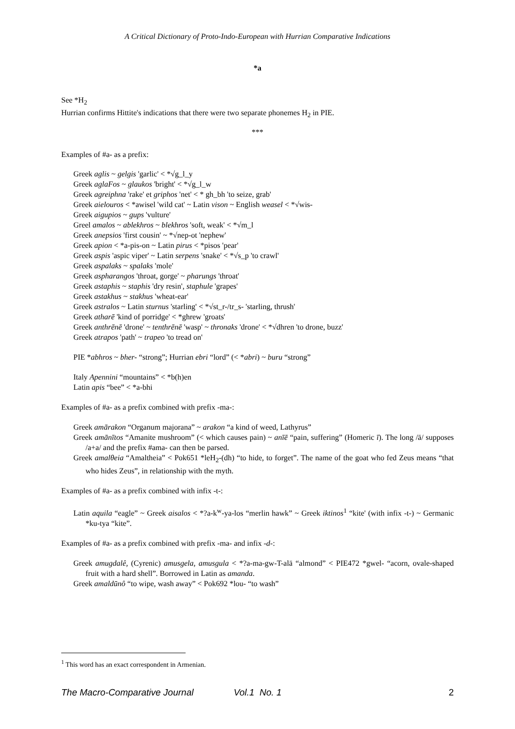A Critical Dictionary of Proto-Indo-European with Hurrian Comparative Indications
*a
See *H<sub>2</sub>
Hurrian confirms Hittite's indications that there were two separate phonemes H<sub>2</sub> in PIE.
***
Examples of #a- as a prefix:
Greek aglis ~ gelgis 'garlic' < *√g_l_y
Greek aglaFos ~ glaukos 'bright' < *√g_l_w
Greek agreiphna 'rake' et griphos 'net' < * gh_bh 'to seize, grab'
Greek aielouros < *awisel 'wild cat' ~ Latin vison ~ English weasel < *√wis-
Greek aigupios ~ gups 'vulture'
Greel amalos ~ ablekhros ~ blekhros 'soft, weak' < *√m_l
Greek anepsios 'first cousin' ~ *√nep-ot 'nephew'
Greek apion < *a-pis-on ~ Latin pirus < *pisos 'pear'
Greek aspis 'aspic viper' ~ Latin serpens 'snake' < *√s_p 'to crawl'
Greek aspalaks ~ spalaks 'mole'
Greek aspharangos 'throat, gorge' ~ pharungs 'throat'
Greek astaphis ~ staphis 'dry resin', staphule 'grapes'
Greek astakhus ~ stakhus 'wheat-ear'
Greek astralos ~ Latin sturnus 'starling' < *√st_r-/tr_s- 'starling, thrush'
Greek atharē 'kind of porridge' < *ghrew 'groats'
Greek anthrēnē 'drone' ~ tenthrēnē 'wasp' ~ thronaks 'drone' < *√dhren 'to drone, buzz'
Greek atrapos 'path' ~ trapeo 'to tread on'
PIE *abhros ~ bher- “strong”; Hurrian ebri “lord” (< *abri) ~ buru “strong”
Italy Apennini “mountains” < *b(h)en
Latin apis “bee” < *a-bhi
Examples of #a- as a prefix combined with prefix -ma-:
Greek amārakon “Organum majorana” ~ arakon “a kind of weed, Lathyrus”
Greek amānītos “Amanite mushroom” (< which causes pain) ~ anīē “pain, suffering” (Homeric ī). The long /ā/ supposes /a+a/ and the prefix #ama- can then be parsed.
Greek amalθeia “Amaltheia” < Pok651 *leH<sub>2</sub>-(dh) “to hide, to forget”. The name of the goat who fed Zeus means “that who hides Zeus”, in relationship with the myth.
Examples of #a- as a prefix combined with infix -t-:
Latin aquila “eagle” ~ Greek aisalos < *?a-k<sup>w</sup>-ya-los “merlin hawk” ~ Greek iktinos<sup>1</sup> “kite' (with infix -t-) ~ Germanic *ku-tya “kite”.
Examples of #a- as a prefix combined with prefix -ma- and infix -d-:
Greek amugdalê, (Cyrenic) amusgela, amusgula < *?a-ma-gw-T-alā “almond” < PIE472 *gwel- “acorn, ovale-shaped fruit with a hard shell”. Borrowed in Latin as amanda.
Greek amaldūnô “to wipe, wash away” < Pok692 *lou- “to wash”
<sup>1</sup> This word has an exact correspondent in Armenian.
The Macro-Comparative Journal Vol.1 No. 1 2